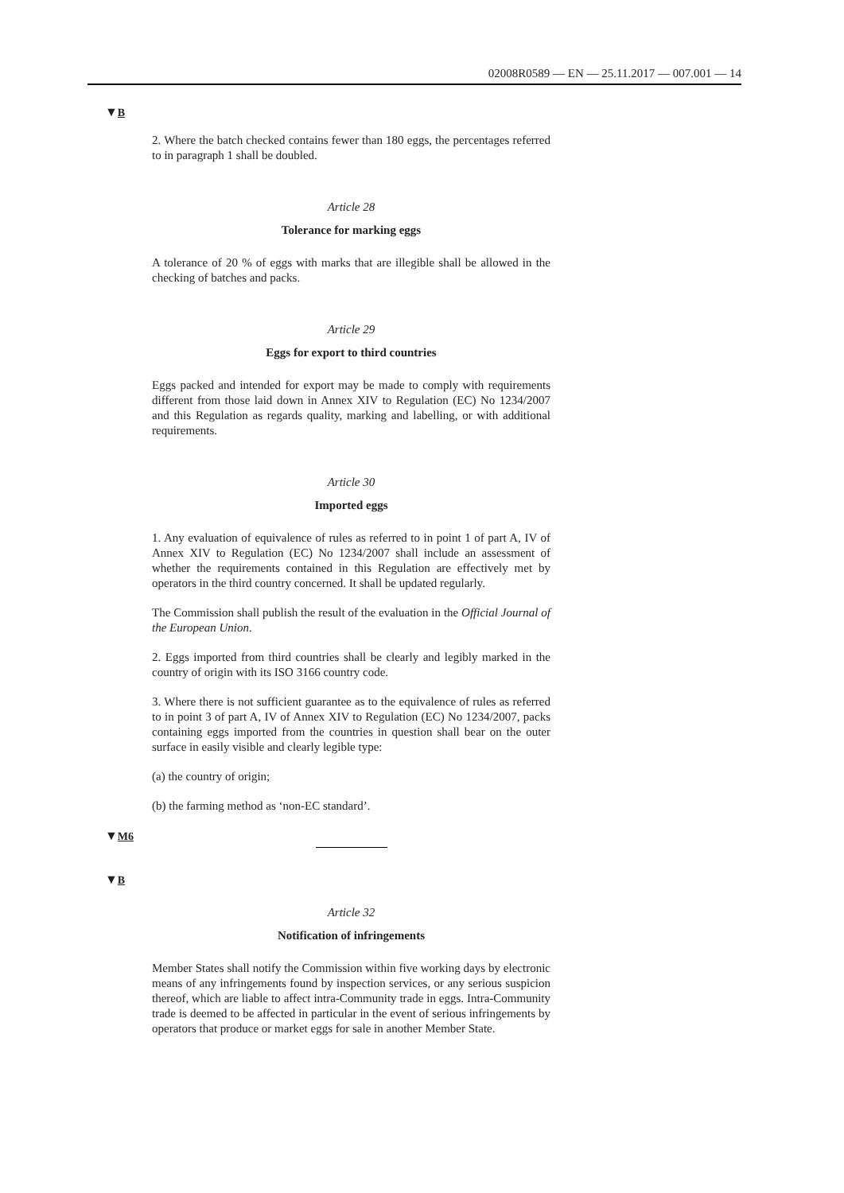02008R0589 — EN — 25.11.2017 — 007.001 — 14
▼B
2. Where the batch checked contains fewer than 180 eggs, the percentages referred to in paragraph 1 shall be doubled.
Article 28
Tolerance for marking eggs
A tolerance of 20 % of eggs with marks that are illegible shall be allowed in the checking of batches and packs.
Article 29
Eggs for export to third countries
Eggs packed and intended for export may be made to comply with requirements different from those laid down in Annex XIV to Regulation (EC) No 1234/2007 and this Regulation as regards quality, marking and labelling, or with additional requirements.
Article 30
Imported eggs
1. Any evaluation of equivalence of rules as referred to in point 1 of part A, IV of Annex XIV to Regulation (EC) No 1234/2007 shall include an assessment of whether the requirements contained in this Regulation are effectively met by operators in the third country concerned. It shall be updated regularly.
The Commission shall publish the result of the evaluation in the Official Journal of the European Union.
2. Eggs imported from third countries shall be clearly and legibly marked in the country of origin with its ISO 3166 country code.
3. Where there is not sufficient guarantee as to the equivalence of rules as referred to in point 3 of part A, IV of Annex XIV to Regulation (EC) No 1234/2007, packs containing eggs imported from the countries in question shall bear on the outer surface in easily visible and clearly legible type:
(a) the country of origin;
(b) the farming method as ‘non-EC standard’.
▼M6
▼B
Article 32
Notification of infringements
Member States shall notify the Commission within five working days by electronic means of any infringements found by inspection services, or any serious suspicion thereof, which are liable to affect intra-Community trade in eggs. Intra-Community trade is deemed to be affected in particular in the event of serious infringements by operators that produce or market eggs for sale in another Member State.